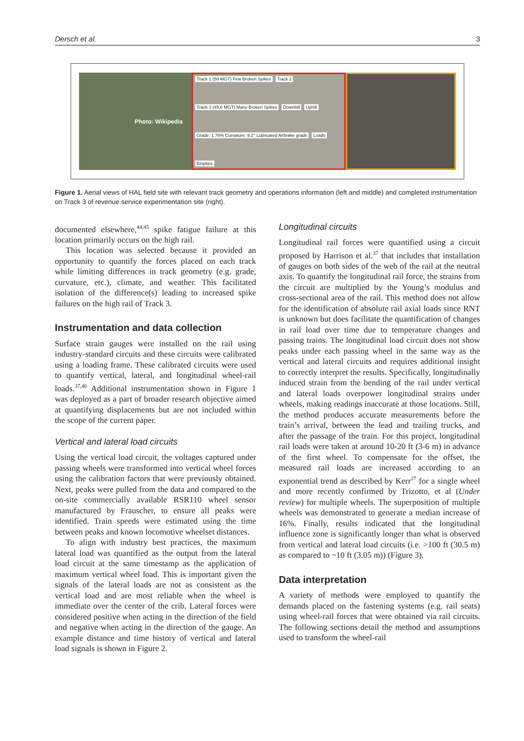Dersch et al. 3
Photo: Wikipedia
Track 1 (50 MGT) Few Broken Spikes Track 2 Track 3 (45.6 MGT) Many Broken Spikes Downhill Uphill Grade: 1.76% Curvature: 9.2° Lubricated Airbrake grade Loads Empties
Figure 1. Aerial views of HAL field site with relevant track geometry and operations information (left and middle) and completed instrumentation on Track 3 of revenue service experimentation site (right).
documented elsewhere,<sup>44,45</sup> spike fatigue failure at this location primarily occurs on the high rail.
This location was selected because it provided an opportunity to quantify the forces placed on each track while limiting differences in track geometry (e.g. grade, curvature, etc.), climate, and weather. This facilitated isolation of the difference(s) leading to increased spike failures on the high rail of Track 3.
Instrumentation and data collection
Surface strain gauges were installed on the rail using industry-standard circuits and these circuits were calibrated using a loading frame. These calibrated circuits were used to quantify vertical, lateral, and longitudinal wheel-rail loads.<sup>37,46</sup> Additional instrumentation shown in Figure 1 was deployed as a part of broader research objective aimed at quantifying displacements but are not included within the scope of the current paper.
Vertical and lateral load circuits
Using the vertical load circuit, the voltages captured under passing wheels were transformed into vertical wheel forces using the calibration factors that were previously obtained. Next, peaks were pulled from the data and compared to the on-site commercially available RSR110 wheel sensor manufactured by Frauscher, to ensure all peaks were identified. Train speeds were estimated using the time between peaks and known locomotive wheelset distances.
To align with industry best practices, the maximum lateral load was quantified as the output from the lateral load circuit at the same timestamp as the application of maximum vertical wheel load. This is important given the signals of the lateral loads are not as consistent as the vertical load and are most reliable when the wheel is immediate over the center of the crib. Lateral forces were considered positive when acting in the direction of the field and negative when acting in the direction of the gauge. An example distance and time history of vertical and lateral load signals is shown in Figure 2.
Longitudinal circuits
Longitudinal rail forces were quantified using a circuit proposed by Harrison et al.<sup>37</sup> that includes that installation of gauges on both sides of the web of the rail at the neutral axis. To quantify the longitudinal rail force, the strains from the circuit are multiplied by the Young’s modulus and cross-sectional area of the rail. This method does not allow for the identification of absolute rail axial loads since RNT is unknown but does facilitate the quantification of changes in rail load over time due to temperature changes and passing trains. The longitudinal load circuit does not show peaks under each passing wheel in the same way as the vertical and lateral circuits and requires additional insight to correctly interpret the results. Specifically, longitudinally induced strain from the bending of the rail under vertical and lateral loads overpower longitudinal strains under wheels, making readings inaccurate at those locations. Still, the method produces accurate measurements before the train’s arrival, between the lead and trailing trucks, and after the passage of the train. For this project, longitudinal rail loads were taken at around 10-20 ft (3-6 m) in advance of the first wheel. To compensate for the offset, the measured rail loads are increased according to an exponential trend as described by Kerr<sup>27</sup> for a single wheel and more recently confirmed by Trizotto, et al (Under review) for multiple wheels. The superposition of multiple wheels was demonstrated to generate a median increase of 16%. Finally, results indicated that the longitudinal influence zone is significantly longer than what is observed from vertical and lateral load circuits (i.e. >100 ft (30.5 m) as compared to ~10 ft (3.05 m)) (Figure 3).
Data interpretation
A variety of methods were employed to quantify the demands placed on the fastening systems (e.g. rail seats) using wheel-rail forces that were obtained via rail circuits. The following sections detail the method and assumptions used to transform the wheel-rail